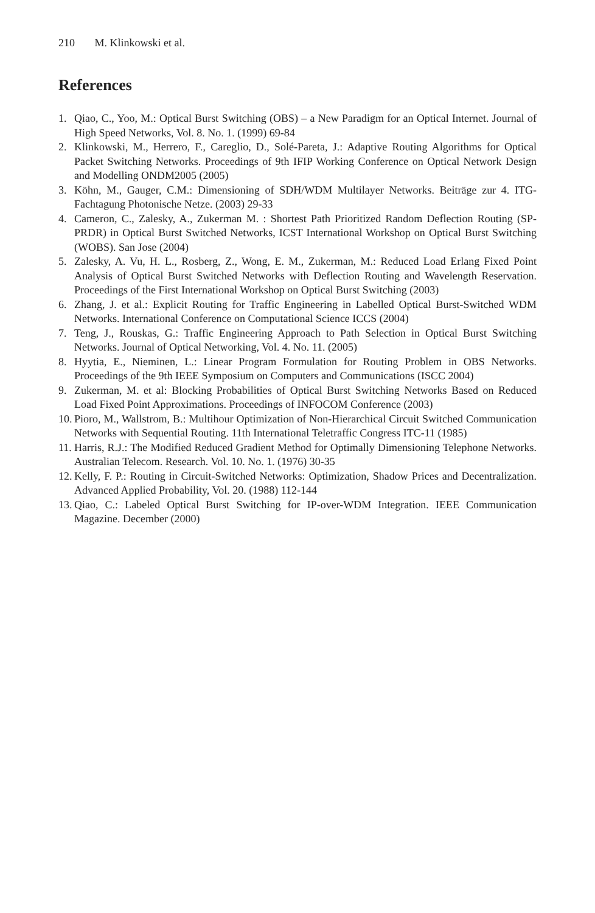210 M. Klinkowski et al.
References
1. Qiao, C., Yoo, M.: Optical Burst Switching (OBS) – a New Paradigm for an Optical Internet. Journal of High Speed Networks, Vol. 8. No. 1. (1999) 69-84
2. Klinkowski, M., Herrero, F., Careglio, D., Solé-Pareta, J.: Adaptive Routing Algorithms for Optical Packet Switching Networks. Proceedings of 9th IFIP Working Conference on Optical Network Design and Modelling ONDM2005 (2005)
3. Köhn, M., Gauger, C.M.: Dimensioning of SDH/WDM Multilayer Networks. Beiträge zur 4. ITG-Fachtagung Photonische Netze. (2003) 29-33
4. Cameron, C., Zalesky, A., Zukerman M. : Shortest Path Prioritized Random Deflection Routing (SP-PRDR) in Optical Burst Switched Networks, ICST International Workshop on Optical Burst Switching (WOBS). San Jose (2004)
5. Zalesky, A. Vu, H. L., Rosberg, Z., Wong, E. M., Zukerman, M.: Reduced Load Erlang Fixed Point Analysis of Optical Burst Switched Networks with Deflection Routing and Wavelength Reservation. Proceedings of the First International Workshop on Optical Burst Switching (2003)
6. Zhang, J. et al.: Explicit Routing for Traffic Engineering in Labelled Optical Burst-Switched WDM Networks. International Conference on Computational Science ICCS (2004)
7. Teng, J., Rouskas, G.: Traffic Engineering Approach to Path Selection in Optical Burst Switching Networks. Journal of Optical Networking, Vol. 4. No. 11. (2005)
8. Hyytia, E., Nieminen, L.: Linear Program Formulation for Routing Problem in OBS Networks. Proceedings of the 9th IEEE Symposium on Computers and Communications (ISCC 2004)
9. Zukerman, M. et al: Blocking Probabilities of Optical Burst Switching Networks Based on Reduced Load Fixed Point Approximations. Proceedings of INFOCOM Conference (2003)
10. Pioro, M., Wallstrom, B.: Multihour Optimization of Non-Hierarchical Circuit Switched Communication Networks with Sequential Routing. 11th International Teletraffic Congress ITC-11 (1985)
11. Harris, R.J.: The Modified Reduced Gradient Method for Optimally Dimensioning Telephone Networks. Australian Telecom. Research. Vol. 10. No. 1. (1976) 30-35
12. Kelly, F. P.: Routing in Circuit-Switched Networks: Optimization, Shadow Prices and Decentralization. Advanced Applied Probability, Vol. 20. (1988) 112-144
13. Qiao, C.: Labeled Optical Burst Switching for IP-over-WDM Integration. IEEE Communication Magazine. December (2000)